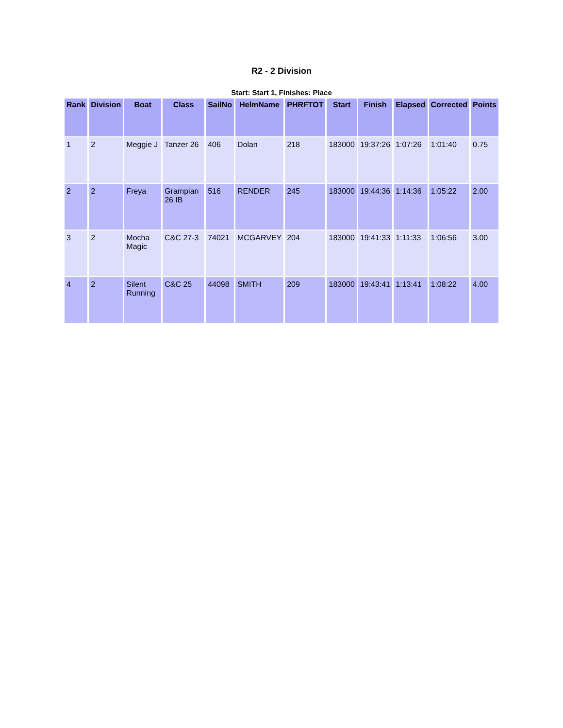R2 - 2 Division
Start: Start 1, Finishes: Place
| Rank | Division | Boat | Class | SailNo | HelmName | PHRFTOT | Start | Finish | Elapsed | Corrected | Points |
| --- | --- | --- | --- | --- | --- | --- | --- | --- | --- | --- | --- |
| 1 | 2 | Meggie J | Tanzer 26 | 406 | Dolan | 218 | 183000 | 19:37:26 | 1:07:26 | 1:01:40 | 0.75 |
| 2 | 2 | Freya | Grampian 26 IB | 516 | RENDER | 245 | 183000 | 19:44:36 | 1:14:36 | 1:05:22 | 2.00 |
| 3 | 2 | Mocha Magic | C&C 27-3 | 74021 | MCGARVEY | 204 | 183000 | 19:41:33 | 1:11:33 | 1:06:56 | 3.00 |
| 4 | 2 | Silent Running | C&C 25 | 44098 | SMITH | 209 | 183000 | 19:43:41 | 1:13:41 | 1:08:22 | 4.00 |